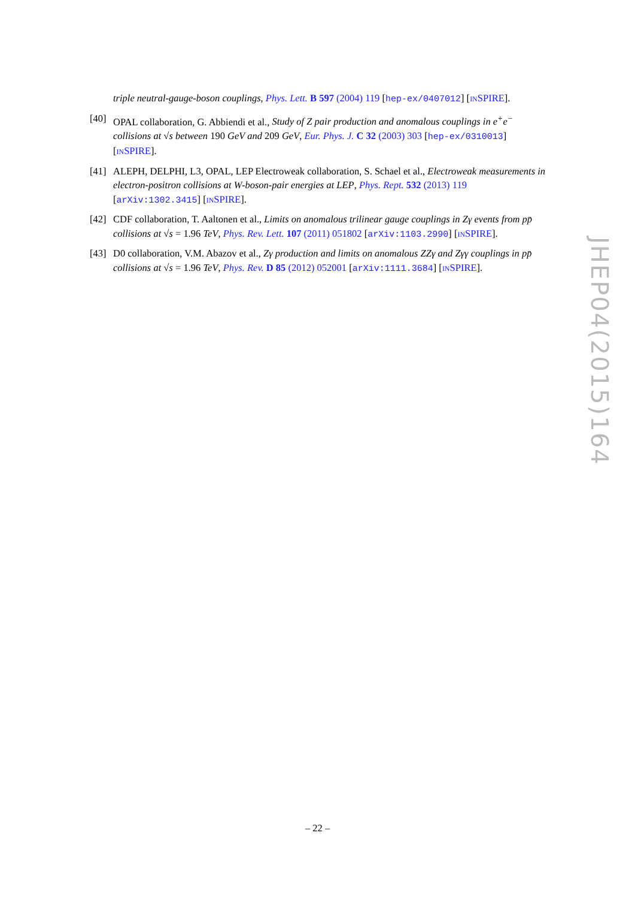triple neutral-gauge-boson couplings, Phys. Lett. B 597 (2004) 119 [hep-ex/0407012] [INSPIRE].
[40] OPAL collaboration, G. Abbiendi et al., Study of Z pair production and anomalous couplings in e<sup>+</sup>e<sup>−</sup> collisions at √s between 190 GeV and 209 GeV, Eur. Phys. J. C 32 (2003) 303 [hep-ex/0310013] [INSPIRE].
[41] ALEPH, DELPHI, L3, OPAL, LEP Electroweak collaboration, S. Schael et al., Electroweak measurements in electron-positron collisions at W-boson-pair energies at LEP, Phys. Rept. 532 (2013) 119 [arXiv:1302.3415] [INSPIRE].
[42] CDF collaboration, T. Aaltonen et al., Limits on anomalous trilinear gauge couplings in Zγ events from pp̄ collisions at √s = 1.96 TeV, Phys. Rev. Lett. 107 (2011) 051802 [arXiv:1103.2990] [INSPIRE].
[43] D0 collaboration, V.M. Abazov et al., Zγ production and limits on anomalous ZZγ and Zγγ couplings in pp̄ collisions at √s = 1.96 TeV, Phys. Rev. D 85 (2012) 052001 [arXiv:1111.3684] [INSPIRE].
JHEP04(2015)164
– 22 –